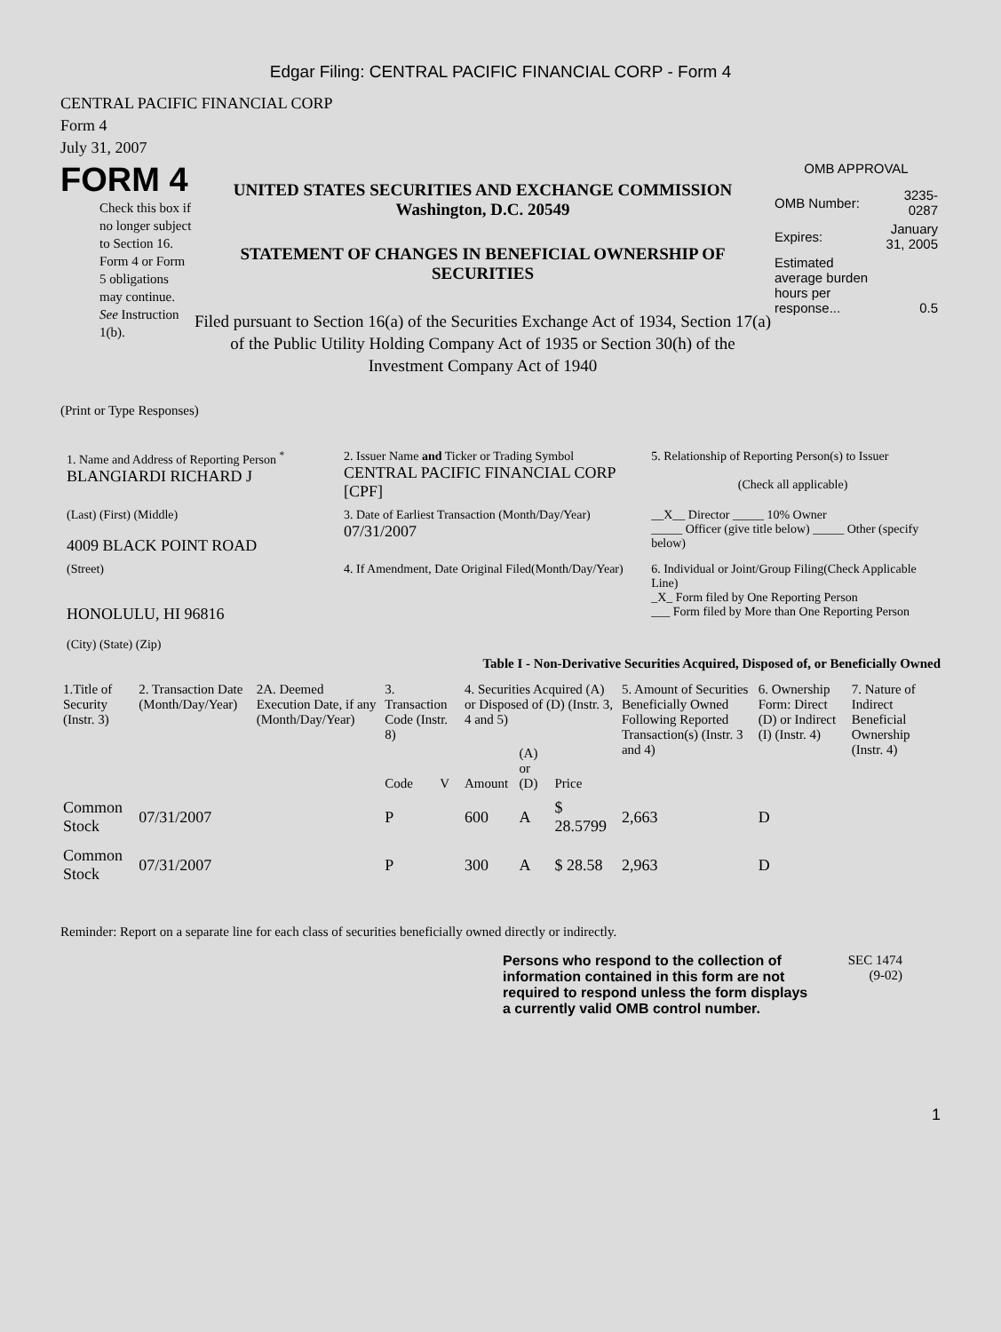Edgar Filing: CENTRAL PACIFIC FINANCIAL CORP - Form 4
CENTRAL PACIFIC FINANCIAL CORP
Form 4
July 31, 2007
FORM 4
Check this box if no longer subject to Section 16. Form 4 or Form 5 obligations may continue. See Instruction 1(b).
UNITED STATES SECURITIES AND EXCHANGE COMMISSION
Washington, D.C. 20549
STATEMENT OF CHANGES IN BENEFICIAL OWNERSHIP OF SECURITIES
Filed pursuant to Section 16(a) of the Securities Exchange Act of 1934, Section 17(a) of the Public Utility Holding Company Act of 1935 or Section 30(h) of the Investment Company Act of 1940
OMB APPROVAL
| OMB Number: | 3235-0287 |
| Expires: | January 31, 2005 |
| Estimated average burden hours per response... | 0.5 |
(Print or Type Responses)
| 1. Name and Address of Reporting Person <sup>*</sup> BLANGIARDI RICHARD J | 2. Issuer Name and Ticker or Trading Symbol CENTRAL PACIFIC FINANCIAL CORP [CPF] | 5. Relationship of Reporting Person(s) to Issuer (Check all applicable) |
| (Last) (First) (Middle) 4009 BLACK POINT ROAD | 3. Date of Earliest Transaction (Month/Day/Year) 07/31/2007 | __X__ Director _____ 10% Owner _____ Officer (give title below) _____ Other (specify below) |
| (Street) HONOLULU, HI 96816 (City) (State) (Zip) | 4. If Amendment, Date Original Filed(Month/Day/Year) | 6. Individual or Joint/Group Filing(Check Applicable Line) _X_ Form filed by One Reporting Person ___ Form filed by More than One Reporting Person |
Table I - Non-Derivative Securities Acquired, Disposed of, or Beneficially Owned
| 1.Title of Security (Instr. 3) | 2. Transaction Date (Month/Day/Year) | 2A. Deemed Execution Date, if any (Month/Day/Year) | 3. Transaction Code (Instr. 8) | | 4. Securities Acquired (A) or Disposed of (D) (Instr. 3, 4 and 5) | | | 5. Amount of Securities Beneficially Owned Following Reported Transaction(s) (Instr. 3 and 4) | 6. Ownership Form: Direct (D) or Indirect (I) (Instr. 4) | 7. Nature of Indirect Beneficial Ownership (Instr. 4) |
| --- | --- | --- | --- | --- | --- | --- | --- | --- | --- | --- |
| | | | Code | V | Amount | (A) or (D) | Price | | | |
| Common Stock | 07/31/2007 | | P | | 600 | A | $ 28.5799 | 2,663 | D | |
| Common Stock | 07/31/2007 | | P | | 300 | A | $ 28.58 | 2,963 | D | |
Reminder: Report on a separate line for each class of securities beneficially owned directly or indirectly.
Persons who respond to the collection of information contained in this form are not required to respond unless the form displays a currently valid OMB control number.
SEC 1474 (9-02)
1